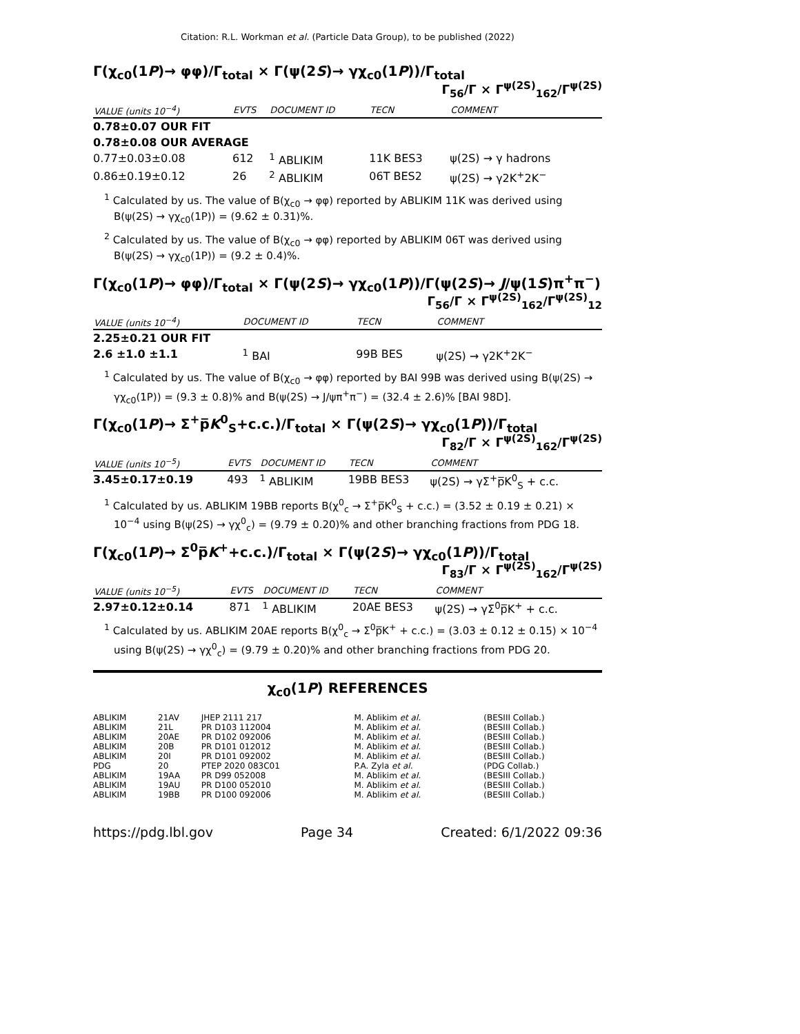Citation: R.L. Workman et al. (Particle Data Group), to be published (2022)
Γ(χ<sub>c0</sub>(1P)→ φφ)/Γ<sub>total</sub> × Γ(ψ(2S)→ γχ<sub>c0</sub>(1P))/Γ<sub>total</sub>
Γ<sub>56</sub>/Γ × Γ<sup>ψ(2S)</sup><sub>162</sub>/Γ<sup>ψ(2S)</sup>
| VALUE (units 10<sup>−4</sup>) | EVTS | DOCUMENT ID | TECN | COMMENT |
| --- | --- | --- | --- | --- |
| 0.78±0.07 OUR FIT | | | | |
| 0.78±0.08 OUR AVERAGE | | | | |
| 0.77±0.03±0.08 | 612 | <sup>1</sup> ABLIKIM | 11K BES3 | ψ(2S) → γ hadrons |
| 0.86±0.19±0.12 | 26 | <sup>2</sup> ABLIKIM | 06T BES2 | ψ(2S) → γ2K<sup>+</sup>2K<sup>−</sup> |
<sup>1</sup> Calculated by us. The value of B(χ<sub>c0</sub> → φφ) reported by ABLIKIM 11K was derived using B(ψ(2S) → γχ<sub>c0</sub>(1P)) = (9.62 ± 0.31)%.
<sup>2</sup> Calculated by us. The value of B(χ<sub>c0</sub> → φφ) reported by ABLIKIM 06T was derived using B(ψ(2S) → γχ<sub>c0</sub>(1P)) = (9.2 ± 0.4)%.
Γ(χ<sub>c0</sub>(1P)→ φφ)/Γ<sub>total</sub> × Γ(ψ(2S)→ γχ<sub>c0</sub>(1P))/Γ(ψ(2S)→ J/ψ(1S)π<sup>+</sup>π<sup>−</sup>)
Γ<sub>56</sub>/Γ × Γ<sup>ψ(2S)</sup><sub>162</sub>/Γ<sup>ψ(2S)</sup><sub>12</sub>
| VALUE (units 10<sup>−4</sup>) | DOCUMENT ID | TECN | COMMENT |
| --- | --- | --- | --- |
| 2.25±0.21 OUR FIT | | | |
| 2.6 ±1.0 ±1.1 | <sup>1</sup> BAI | 99B BES | ψ(2S) → γ2K<sup>+</sup>2K<sup>−</sup> |
<sup>1</sup> Calculated by us. The value of B(χ<sub>c0</sub> → φφ) reported by BAI 99B was derived using B(ψ(2S) → γχ<sub>c0</sub>(1P)) = (9.3 ± 0.8)% and B(ψ(2S) → J/ψπ<sup>+</sup>π<sup>−</sup>) = (32.4 ± 2.6)% [BAI 98D].
Γ(χ<sub>c0</sub>(1P)→ Σ<sup>+</sup>p̅K<sup>0</sup><sub>S</sub>+c.c.)/Γ<sub>total</sub> × Γ(ψ(2S)→ γχ<sub>c0</sub>(1P))/Γ<sub>total</sub>
Γ<sub>82</sub>/Γ × Γ<sup>ψ(2S)</sup><sub>162</sub>/Γ<sup>ψ(2S)</sup>
| VALUE (units 10<sup>−5</sup>) | EVTS | DOCUMENT ID | TECN | COMMENT |
| --- | --- | --- | --- | --- |
| 3.45±0.17±0.19 | 493 | <sup>1</sup> ABLIKIM | 19BB BES3 | ψ(2S) → γΣ<sup>+</sup>p̅K<sup>0</sup><sub>S</sub> + c.c. |
<sup>1</sup> Calculated by us. ABLIKIM 19BB reports B(χ<sup>0</sup><sub>c</sub> → Σ<sup>+</sup>p̅K<sup>0</sup><sub>S</sub> + c.c.) = (3.52 ± 0.19 ± 0.21) × 10<sup>−4</sup> using B(ψ(2S) → γχ<sup>0</sup><sub>c</sub>) = (9.79 ± 0.20)% and other branching fractions from PDG 18.
Γ(χ<sub>c0</sub>(1P)→ Σ<sup>0</sup>p̅K<sup>+</sup>+c.c.)/Γ<sub>total</sub> × Γ(ψ(2S)→ γχ<sub>c0</sub>(1P))/Γ<sub>total</sub>
Γ<sub>83</sub>/Γ × Γ<sup>ψ(2S)</sup><sub>162</sub>/Γ<sup>ψ(2S)</sup>
| VALUE (units 10<sup>−5</sup>) | EVTS | DOCUMENT ID | TECN | COMMENT |
| --- | --- | --- | --- | --- |
| 2.97±0.12±0.14 | 871 | <sup>1</sup> ABLIKIM | 20AE BES3 | ψ(2S) → γΣ<sup>0</sup>p̅K<sup>+</sup> + c.c. |
<sup>1</sup> Calculated by us. ABLIKIM 20AE reports B(χ<sup>0</sup><sub>c</sub> → Σ<sup>0</sup>p̅K<sup>+</sup> + c.c.) = (3.03 ± 0.12 ± 0.15) × 10<sup>−4</sup> using B(ψ(2S) → γχ<sup>0</sup><sub>c</sub>) = (9.79 ± 0.20)% and other branching fractions from PDG 20.
χ<sub>c0</sub>(1P) REFERENCES
| ABLIKIM | 21AV | JHEP 2111 217 | M. Ablikim et al. | (BESIII Collab.) |
| ABLIKIM | 21L | PR D103 112004 | M. Ablikim et al. | (BESIII Collab.) |
| ABLIKIM | 20AE | PR D102 092006 | M. Ablikim et al. | (BESIII Collab.) |
| ABLIKIM | 20B | PR D101 012012 | M. Ablikim et al. | (BESIII Collab.) |
| ABLIKIM | 20I | PR D101 092002 | M. Ablikim et al. | (BESIII Collab.) |
| PDG | 20 | PTEP 2020 083C01 | P.A. Zyla et al. | (PDG Collab.) |
| ABLIKIM | 19AA | PR D99 052008 | M. Ablikim et al. | (BESIII Collab.) |
| ABLIKIM | 19AU | PR D100 052010 | M. Ablikim et al. | (BESIII Collab.) |
| ABLIKIM | 19BB | PR D100 092006 | M. Ablikim et al. | (BESIII Collab.) |
https://pdg.lbl.gov Page 34 Created: 6/1/2022 09:36